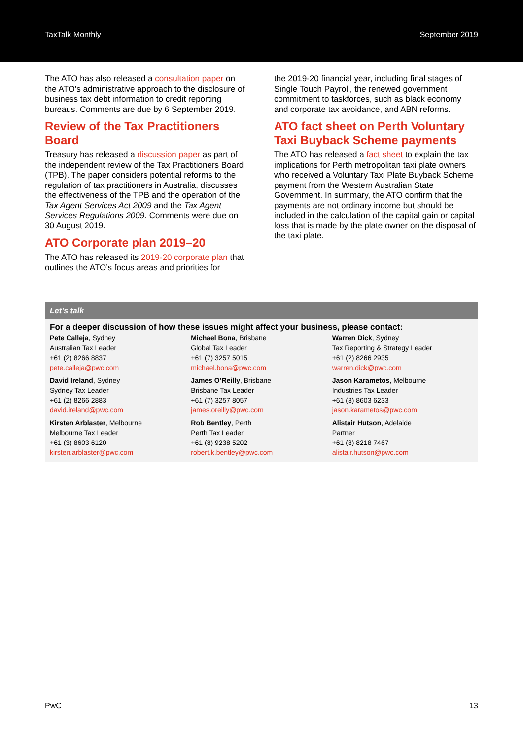TaxTalk Monthly September 2019
The ATO has also released a consultation paper on the ATO’s administrative approach to the disclosure of business tax debt information to credit reporting bureaus. Comments are due by 6 September 2019.
Review of the Tax Practitioners Board
Treasury has released a discussion paper as part of the independent review of the Tax Practitioners Board (TPB). The paper considers potential reforms to the regulation of tax practitioners in Australia, discusses the effectiveness of the TPB and the operation of the Tax Agent Services Act 2009 and the Tax Agent Services Regulations 2009. Comments were due on 30 August 2019.
ATO Corporate plan 2019–20
The ATO has released its 2019-20 corporate plan that outlines the ATO’s focus areas and priorities for
the 2019-20 financial year, including final stages of Single Touch Payroll, the renewed government commitment to taskforces, such as black economy and corporate tax avoidance, and ABN reforms.
ATO fact sheet on Perth Voluntary Taxi Buyback Scheme payments
The ATO has released a fact sheet to explain the tax implications for Perth metropolitan taxi plate owners who received a Voluntary Taxi Plate Buyback Scheme payment from the Western Australian State Government. In summary, the ATO confirm that the payments are not ordinary income but should be included in the calculation of the capital gain or capital loss that is made by the plate owner on the disposal of the taxi plate.
Let’s talk
For a deeper discussion of how these issues might affect your business, please contact:
Pete Calleja, Sydney
Australian Tax Leader
+61 (2) 8266 8837
pete.calleja@pwc.com
Michael Bona, Brisbane
Global Tax Leader
+61 (7) 3257 5015
michael.bona@pwc.com
Warren Dick, Sydney
Tax Reporting & Strategy Leader
+61 (2) 8266 2935
warren.dick@pwc.com
David Ireland, Sydney
Sydney Tax Leader
+61 (2) 8266 2883
david.ireland@pwc.com
James O’Reilly, Brisbane
Brisbane Tax Leader
+61 (7) 3257 8057
james.oreilly@pwc.com
Jason Karametos, Melbourne
Industries Tax Leader
+61 (3) 8603 6233
jason.karametos@pwc.com
Kirsten Arblaster, Melbourne
Melbourne Tax Leader
+61 (3) 8603 6120
kirsten.arblaster@pwc.com
Rob Bentley, Perth
Perth Tax Leader
+61 (8) 9238 5202
robert.k.bentley@pwc.com
Alistair Hutson, Adelaide
Partner
+61 (8) 8218 7467
alistair.hutson@pwc.com
PwC 13